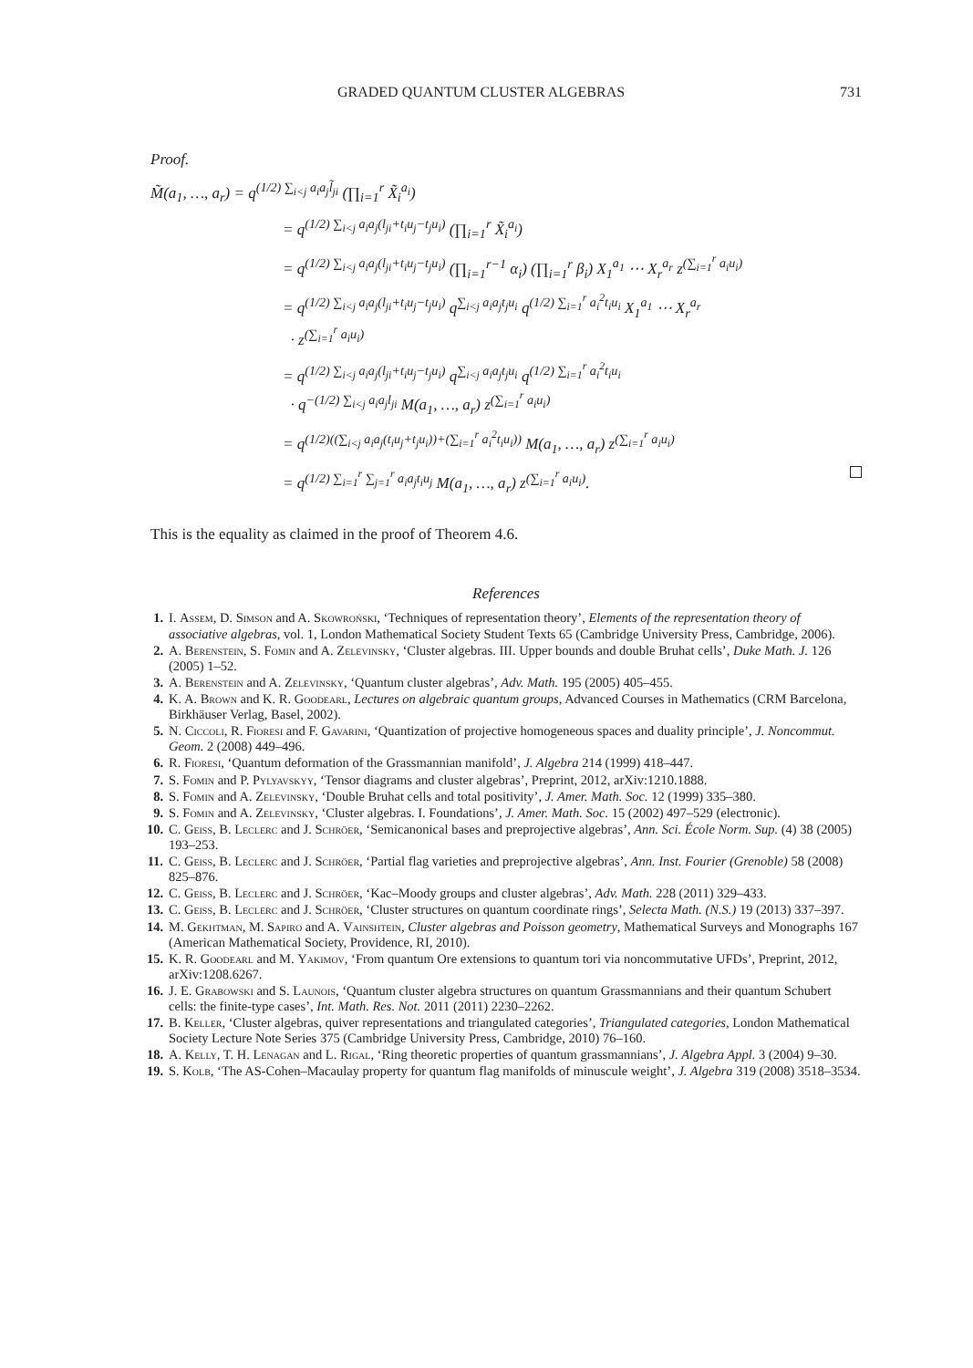GRADED QUANTUM CLUSTER ALGEBRAS 731
Proof.
M̃(a<sub>1</sub>, …, a<sub>r</sub>) = q<sup>(1/2) ∑<sub>i<j</sub> a<sub>i</sub>a<sub>j</sub>l̃<sub>ji</sub></sup> (∏<sub>i=1</sub><sup>r</sup> X̃<sub>i</sub><sup>a<sub>i</sub></sup>)
= q<sup>(1/2) ∑<sub>i<j</sub> a<sub>i</sub>a<sub>j</sub>(l<sub>ji</sub>+t<sub>i</sub>u<sub>j</sub>−t<sub>j</sub>u<sub>i</sub>)</sup> (∏<sub>i=1</sub><sup>r</sup> X̃<sub>i</sub><sup>a<sub>i</sub></sup>)
= q<sup>(1/2) ∑<sub>i<j</sub> a<sub>i</sub>a<sub>j</sub>(l<sub>ji</sub>+t<sub>i</sub>u<sub>j</sub>−t<sub>j</sub>u<sub>i</sub>)</sup> (∏<sub>i=1</sub><sup>r−1</sup> α<sub>i</sub>) (∏<sub>i=1</sub><sup>r</sup> β<sub>i</sub>) X<sub>1</sub><sup>a<sub>1</sub></sup> ⋯ X<sub>r</sub><sup>a<sub>r</sub></sup> z<sup>(∑<sub>i=1</sub><sup>r</sup> a<sub>i</sub>u<sub>i</sub>)</sup>
= q<sup>(1/2) ∑<sub>i<j</sub> a<sub>i</sub>a<sub>j</sub>(l<sub>ji</sub>+t<sub>i</sub>u<sub>j</sub>−t<sub>j</sub>u<sub>i</sub>)</sup> q<sup>∑<sub>i<j</sub> a<sub>i</sub>a<sub>j</sub>t<sub>j</sub>u<sub>i</sub></sup> q<sup>(1/2) ∑<sub>i=1</sub><sup>r</sup> a<sub>i</sub><sup>2</sup>t<sub>i</sub>u<sub>i</sub></sup> X<sub>1</sub><sup>a<sub>1</sub></sup> ⋯ X<sub>r</sub><sup>a<sub>r</sub></sup>
· z<sup>(∑<sub>i=1</sub><sup>r</sup> a<sub>i</sub>u<sub>i</sub>)</sup>
= q<sup>(1/2) ∑<sub>i<j</sub> a<sub>i</sub>a<sub>j</sub>(l<sub>ji</sub>+t<sub>i</sub>u<sub>j</sub>−t<sub>j</sub>u<sub>i</sub>)</sup> q<sup>∑<sub>i<j</sub> a<sub>i</sub>a<sub>j</sub>t<sub>j</sub>u<sub>i</sub></sup> q<sup>(1/2) ∑<sub>i=1</sub><sup>r</sup> a<sub>i</sub><sup>2</sup>t<sub>i</sub>u<sub>i</sub></sup>
· q<sup>−(1/2) ∑<sub>i<j</sub> a<sub>i</sub>a<sub>j</sub>l<sub>ji</sub></sup> M(a<sub>1</sub>, …, a<sub>r</sub>) z<sup>(∑<sub>i=1</sub><sup>r</sup> a<sub>i</sub>u<sub>i</sub>)</sup>
= q<sup>(1/2)((∑<sub>i<j</sub> a<sub>i</sub>a<sub>j</sub>(t<sub>i</sub>u<sub>j</sub>+t<sub>j</sub>u<sub>i</sub>))+(∑<sub>i=1</sub><sup>r</sup> a<sub>i</sub><sup>2</sup>t<sub>i</sub>u<sub>i</sub>))</sup> M(a<sub>1</sub>, …, a<sub>r</sub>) z<sup>(∑<sub>i=1</sub><sup>r</sup> a<sub>i</sub>u<sub>i</sub>)</sup>
= q<sup>(1/2) ∑<sub>i=1</sub><sup>r</sup> ∑<sub>j=1</sub><sup>r</sup> a<sub>i</sub>a<sub>j</sub>t<sub>i</sub>u<sub>j</sub></sup> M(a<sub>1</sub>, …, a<sub>r</sub>) z<sup>(∑<sub>i=1</sub><sup>r</sup> a<sub>i</sub>u<sub>i</sub>)</sup>.
This is the equality as claimed in the proof of Theorem 4.6.
References
1. I. Assem, D. Simson and A. Skowroński, ‘Techniques of representation theory’, Elements of the representation theory of associative algebras, vol. 1, London Mathematical Society Student Texts 65 (Cambridge University Press, Cambridge, 2006).
2. A. Berenstein, S. Fomin and A. Zelevinsky, ‘Cluster algebras. III. Upper bounds and double Bruhat cells’, Duke Math. J. 126 (2005) 1–52.
3. A. Berenstein and A. Zelevinsky, ‘Quantum cluster algebras’, Adv. Math. 195 (2005) 405–455.
4. K. A. Brown and K. R. Goodearl, Lectures on algebraic quantum groups, Advanced Courses in Mathematics (CRM Barcelona, Birkhäuser Verlag, Basel, 2002).
5. N. Ciccoli, R. Fioresi and F. Gavarini, ‘Quantization of projective homogeneous spaces and duality principle’, J. Noncommut. Geom. 2 (2008) 449–496.
6. R. Fioresi, ‘Quantum deformation of the Grassmannian manifold’, J. Algebra 214 (1999) 418–447.
7. S. Fomin and P. Pylyavskyy, ‘Tensor diagrams and cluster algebras’, Preprint, 2012, arXiv:1210.1888.
8. S. Fomin and A. Zelevinsky, ‘Double Bruhat cells and total positivity’, J. Amer. Math. Soc. 12 (1999) 335–380.
9. S. Fomin and A. Zelevinsky, ‘Cluster algebras. I. Foundations’, J. Amer. Math. Soc. 15 (2002) 497–529 (electronic).
10. C. Geiss, B. Leclerc and J. Schröer, ‘Semicanonical bases and preprojective algebras’, Ann. Sci. École Norm. Sup. (4) 38 (2005) 193–253.
11. C. Geiss, B. Leclerc and J. Schröer, ‘Partial flag varieties and preprojective algebras’, Ann. Inst. Fourier (Grenoble) 58 (2008) 825–876.
12. C. Geiss, B. Leclerc and J. Schröer, ‘Kac–Moody groups and cluster algebras’, Adv. Math. 228 (2011) 329–433.
13. C. Geiss, B. Leclerc and J. Schröer, ‘Cluster structures on quantum coordinate rings’, Selecta Math. (N.S.) 19 (2013) 337–397.
14. M. Gekhtman, M. Sapiro and A. Vainshtein, Cluster algebras and Poisson geometry, Mathematical Surveys and Monographs 167 (American Mathematical Society, Providence, RI, 2010).
15. K. R. Goodearl and M. Yakimov, ‘From quantum Ore extensions to quantum tori via noncommutative UFDs’, Preprint, 2012, arXiv:1208.6267.
16. J. E. Grabowski and S. Launois, ‘Quantum cluster algebra structures on quantum Grassmannians and their quantum Schubert cells: the finite-type cases’, Int. Math. Res. Not. 2011 (2011) 2230–2262.
17. B. Keller, ‘Cluster algebras, quiver representations and triangulated categories’, Triangulated categories, London Mathematical Society Lecture Note Series 375 (Cambridge University Press, Cambridge, 2010) 76–160.
18. A. Kelly, T. H. Lenagan and L. Rigal, ‘Ring theoretic properties of quantum grassmannians’, J. Algebra Appl. 3 (2004) 9–30.
19. S. Kolb, ‘The AS-Cohen–Macaulay property for quantum flag manifolds of minuscule weight’, J. Algebra 319 (2008) 3518–3534.